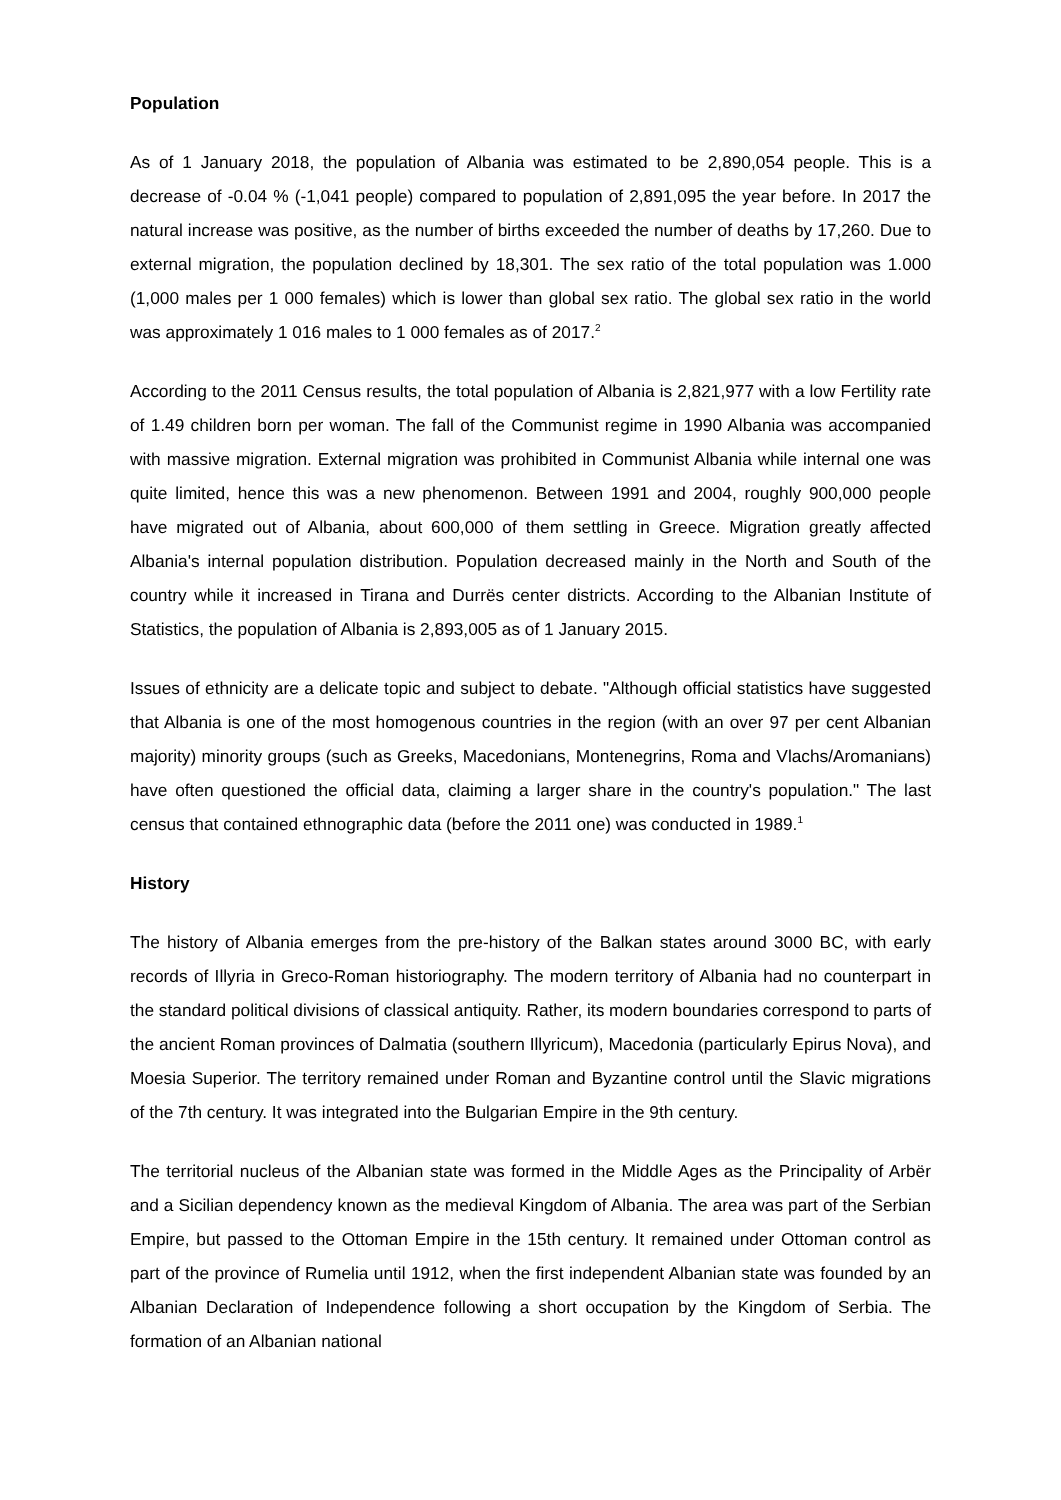Population
As of 1 January 2018, the population of Albania was estimated to be 2,890,054 people. This is a decrease of -0.04 % (-1,041 people) compared to population of 2,891,095 the year before. In 2017 the natural increase was positive, as the number of births exceeded the number of deaths by 17,260. Due to external migration, the population declined by 18,301. The sex ratio of the total population was 1.000 (1,000 males per 1 000 females) which is lower than global sex ratio. The global sex ratio in the world was approximately 1 016 males to 1 000 females as of 2017.<sup>2</sup>
According to the 2011 Census results, the total population of Albania is 2,821,977 with a low Fertility rate of 1.49 children born per woman. The fall of the Communist regime in 1990 Albania was accompanied with massive migration. External migration was prohibited in Communist Albania while internal one was quite limited, hence this was a new phenomenon. Between 1991 and 2004, roughly 900,000 people have migrated out of Albania, about 600,000 of them settling in Greece. Migration greatly affected Albania's internal population distribution. Population decreased mainly in the North and South of the country while it increased in Tirana and Durrës center districts. According to the Albanian Institute of Statistics, the population of Albania is 2,893,005 as of 1 January 2015.
Issues of ethnicity are a delicate topic and subject to debate. "Although official statistics have suggested that Albania is one of the most homogenous countries in the region (with an over 97 per cent Albanian majority) minority groups (such as Greeks, Macedonians, Montenegrins, Roma and Vlachs/Aromanians) have often questioned the official data, claiming a larger share in the country's population." The last census that contained ethnographic data (before the 2011 one) was conducted in 1989.<sup>1</sup>
History
The history of Albania emerges from the pre-history of the Balkan states around 3000 BC, with early records of Illyria in Greco-Roman historiography. The modern territory of Albania had no counterpart in the standard political divisions of classical antiquity. Rather, its modern boundaries correspond to parts of the ancient Roman provinces of Dalmatia (southern Illyricum), Macedonia (particularly Epirus Nova), and Moesia Superior. The territory remained under Roman and Byzantine control until the Slavic migrations of the 7th century. It was integrated into the Bulgarian Empire in the 9th century.
The territorial nucleus of the Albanian state was formed in the Middle Ages as the Principality of Arbër and a Sicilian dependency known as the medieval Kingdom of Albania. The area was part of the Serbian Empire, but passed to the Ottoman Empire in the 15th century. It remained under Ottoman control as part of the province of Rumelia until 1912, when the first independent Albanian state was founded by an Albanian Declaration of Independence following a short occupation by the Kingdom of Serbia. The formation of an Albanian national